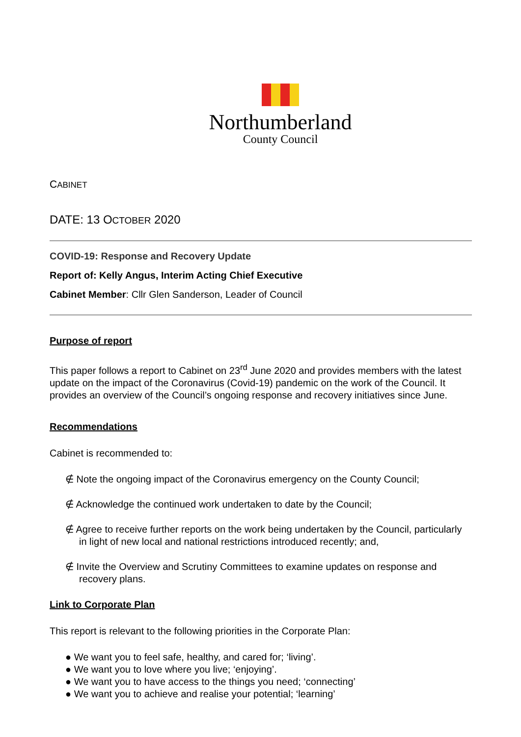Northumberland
County Council
CABINET
DATE: 13 OCTOBER 2020
COVID-19: Response and Recovery Update
Report of: Kelly Angus, Interim Acting Chief Executive
Cabinet Member: Cllr Glen Sanderson, Leader of Council
Purpose of report
This paper follows a report to Cabinet on 23<sup>rd</sup> June 2020 and provides members with the latest update on the impact of the Coronavirus (Covid-19) pandemic on the work of the Council. It provides an overview of the Council’s ongoing response and recovery initiatives since June.
Recommendations
Cabinet is recommended to:
∉ Note the ongoing impact of the Coronavirus emergency on the County Council;
∉ Acknowledge the continued work undertaken to date by the Council;
∉ Agree to receive further reports on the work being undertaken by the Council, particularly in light of new local and national restrictions introduced recently; and,
∉ Invite the Overview and Scrutiny Committees to examine updates on response and recovery plans.
Link to Corporate Plan
This report is relevant to the following priorities in the Corporate Plan:
● We want you to feel safe, healthy, and cared for; ‘living’.
● We want you to love where you live; ‘enjoying’.
● We want you to have access to the things you need; ‘connecting’
● We want you to achieve and realise your potential; ‘learning’